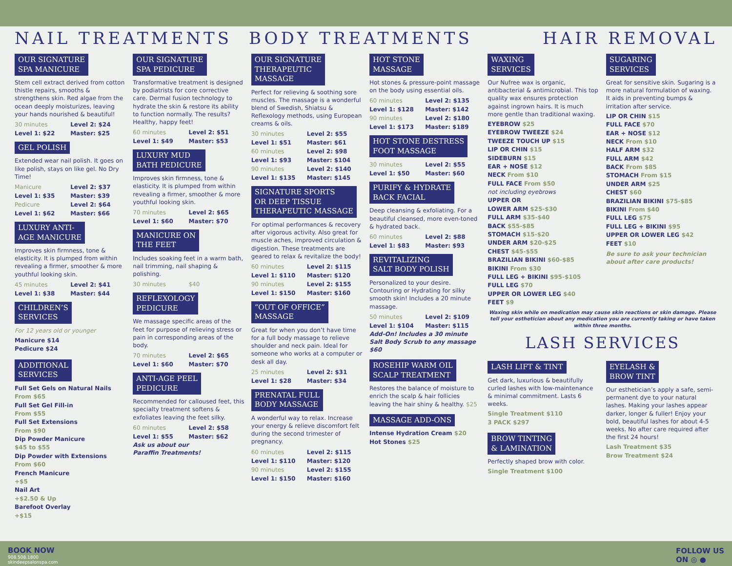NAIL TREATMENTS BODY TREATMENTS HAIR REMOVAL
OUR SIGNATURE
SPA MANICURE
Stem cell extract derived from cotton thistle repairs, smooths & strengthens skin. Red algae from the ocean deeply moisturizes, leaving your hands nourished & beautiful!
30 minutes Level 2: $24 Level 1: $22 Master: $25
GEL POLISH
Extended wear nail polish. It goes on like polish, stays on like gel. No Dry Time!
Manicure Level 2: $37 Level 1: $35 Master: $39 Pedicure Level 2: $64 Level 1: $62 Master: $66
LUXURY ANTI-
AGE MANICURE
Improves skin firmness, tone & elasticity. It is plumped from within revealing a firmer, smoother & more youthful looking skin.
45 minutes Level 2: $41 Level 1: $38 Master: $44
CHILDREN’S
SERVICES
For 12 years old or younger
Manicure $14
Pedicure $24
ADDITIONAL
SERVICES
Full Set Gels on Natural Nails
From $65
Full Set Gel Fill-in
From $55
Full Set Extensions
From $90
Dip Powder Manicure
$45 to $55
Dip Powder with Extensions
From $60
French Manicure
+$5
Nail Art
+$2.50 & Up
Barefoot Overlay
+$15
OUR SIGNATURE
SPA PEDICURE
Transformative treatment is designed by podiatrists for core corrective care. Dermal fusion technology to hydrate the skin & restore its ability to function normally. The results? Healthy, happy feet!
60 minutes Level 2: $51 Level 1: $49 Master: $53
LUXURY MUD
BATH PEDICURE
Improves skin firmness, tone & elasticity. It is plumped from within revealing a firmer, smoother & more youthful looking skin.
70 minutes Level 2: $65 Level 1: $60 Master: $70
MANICURE ON
THE FEET
Includes soaking feet in a warm bath, nail trimming, nail shaping & polishing.
30 minutes $40
REFLEXOLOGY
PEDICURE
We massage specific areas of the feet for purpose of relieving stress or pain in corresponding areas of the body.
70 minutes Level 2: $65 Level 1: $60 Master: $70
ANTI-AGE PEEL
PEDICURE
Recommended for calloused feet, this specialty treatment softens & exfoliates leaving the feet silky.
60 minutes Level 2: $58 Level 1: $55 Master: $62
Ask us about our
Paraffin Treatments!
OUR SIGNATURE
THERAPEUTIC
MASSAGE
Perfect for relieving & soothing sore muscles. The massage is a wonderful blend of Swedish, Shiatsu & Reflexology methods, using European creams & oils.
30 minutes Level 2: $55 Level 1: $51 Master: $61 60 minutes Level 2: $98 Level 1: $93 Master: $104 90 minutes Level 2: $140 Level 1: $135 Master: $145
SIGNATURE SPORTS
OR DEEP TISSUE
THERAPEUTIC MASSAGE
For optimal performances & recovery after vigorous activity. Also great for muscle aches, improved circulation & digestion. These treatments are geared to relax & revitalize the body!
60 minutes Level 2: $115 Level 1: $110 Master: $120 90 minutes Level 2: $155 Level 1: $150 Master: $160
“OUT OF OFFICE”
MASSAGE
Great for when you don’t have time for a full body massage to relieve shoulder and neck pain. Ideal for someone who works at a computer or desk all day.
25 minutes Level 2: $31 Level 1: $28 Master: $34
PRENATAL FULL
BODY MASSAGE
A wonderful way to relax. Increase your energy & relieve discomfort felt during the second trimester of pregnancy.
60 minutes Level 2: $115 Level 1: $110 Master: $120 90 minutes Level 2: $155 Level 1: $150 Master: $160
HOT STONE
MASSAGE
Hot stones & pressure-point massage on the body using essential oils.
60 minutes Level 2: $135 Level 1: $128 Master: $142 90 minutes Level 2: $180 Level 1: $173 Master: $189
HOT STONE DESTRESS
FOOT MASSAGE
30 minutes Level 2: $55 Level 1: $50 Master: $60
PURIFY & HYDRATE
BACK FACIAL
Deep cleansing & exfoliating. For a beautiful cleansed, more even-toned & hydrated back.
60 minutes Level 2: $88 Level 1: $83 Master: $93
REVITALIZING
SALT BODY POLISH
Personalized to your desire. Contouring or Hydrating for silky smooth skin! Includes a 20 minute massage.
50 minutes Level 2: $109 Level 1: $104 Master: $115
Add-On! Includes a 30 minute Salt Body Scrub to any massage $60
ROSEHIP WARM OIL
SCALP TREATMENT
Restores the balance of moisture to enrich the scalp & hair follicies leaving the hair shiny & healthy. $25
MASSAGE ADD-ONS
Intense Hydration Cream $20
Hot Stones $25
WAXING
SERVICES
Our Nufree wax is organic, antibacterial & antimicrobial. This top quality wax ensures protection against ingrown hairs. It is much more gentle than traditional waxing.
EYEBROW $25
EYEBROW TWEEZE $24
TWEEZE TOUCH UP $15
LIP OR CHIN $15
SIDEBURN $15
EAR + NOSE $12
NECK From $10
FULL FACE From $50
not including eyebrows
UPPER OR
LOWER ARM $25-$30
FULL ARM $35-$40
BACK $55-$85
STOMACH $15-$20
UNDER ARM $20-$25
CHEST $45-$55
BRAZILIAN BIKINI $60-$85
BIKINI From $30
FULL LEG + BIKINI $95-$105
FULL LEG $70
UPPER OR LOWER LEG $40
FEET $9
SUGARING
SERVICES
Great for sensitive skin. Sugaring is a more natural formulation of waxing. It aids in preventing bumps & irritation after service.
LIP OR CHIN $15
FULL FACE $70
EAR + NOSE $12
NECK From $10
HALF ARM $32
FULL ARM $42
BACK From $85
STOMACH From $15
UNDER ARM $25
CHEST $60
BRAZILIAN BIKINI $75-$85
BIKINI From $40
FULL LEG $75
FULL LEG + BIKINI $95
UPPER OR LOWER LEG $42
FEET $10
Be sure to ask your technician about after care products!
Waxing skin while on medication may cause skin reactions or skin damage. Please tell your esthetician about any medication you are currently taking or have taken within three months.
LASH SERVICES
LASH LIFT & TINT
Get dark, luxurious & beautifully curled lashes with low-maintenance & minimal commitment. Lasts 6 weeks.
Single Treatment $110
3 PACK $297
BROW TINTING
& LAMINATION
Perfectly shaped brow with color.
Single Treatment $100
EYELASH &
BROW TINT
Our esthetician’s apply a safe, semi-permanent dye to your natural lashes. Making your lashes appear darker, longer & fuller! Enjoy your bold, beautiful lashes for about 4-5 weeks. No after care required after the first 24 hours!
Lash Treatment $35
Brow Treatment $24
BOOK NOW
908.508.1800
skindeepsalonspa.com
FOLLOW US
ON ◎ ●